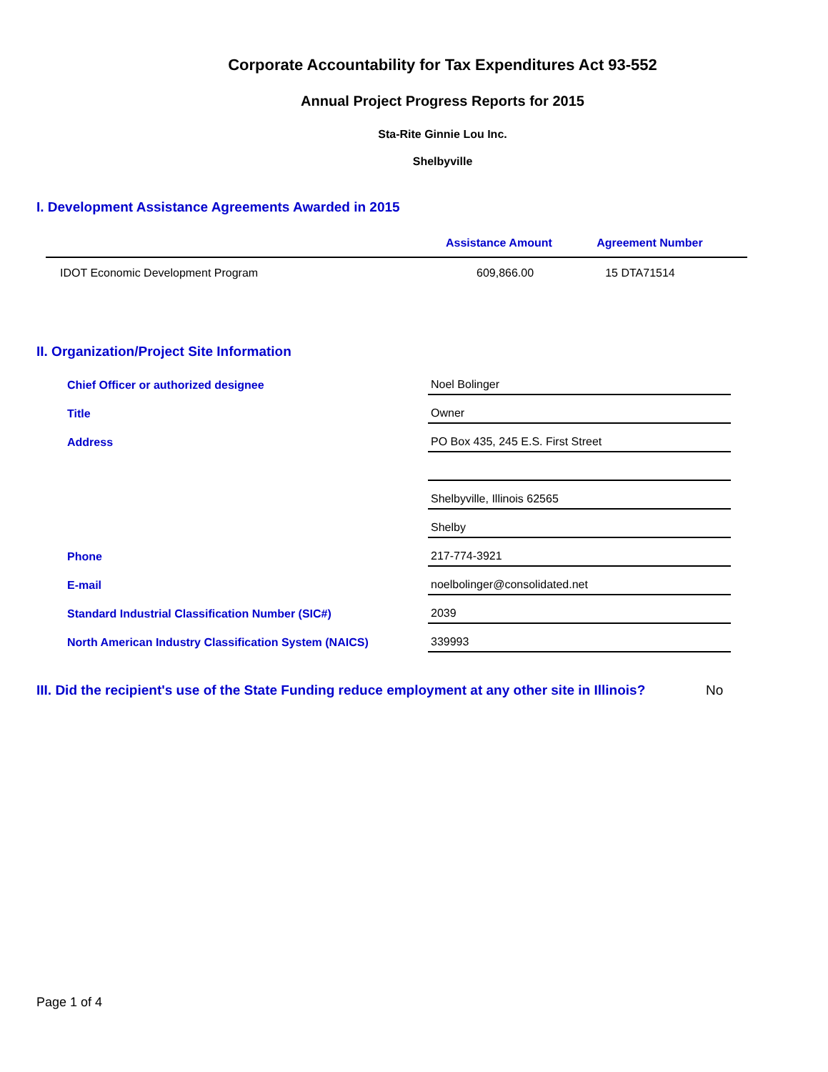Corporate Accountability for Tax Expenditures Act 93-552
Annual Project Progress Reports for 2015
Sta-Rite Ginnie Lou Inc.
Shelbyville
I. Development Assistance Agreements Awarded in 2015
| | Assistance Amount | Agreement Number |
| --- | --- | --- |
| IDOT Economic Development Program | 609,866.00 | 15 DTA71514 |
II. Organization/Project Site Information
| Chief Officer or authorized designee | Noel Bolinger |
| Title | Owner |
| Address | PO Box 435, 245 E.S. First Street |
| | Shelbyville, Illinois 62565 |
| | Shelby |
| Phone | 217-774-3921 |
| E-mail | noelbolinger@consolidated.net |
| Standard Industrial Classification Number (SIC#) | 2039 |
| North American Industry Classification System (NAICS) | 339993 |
III. Did the recipient's use of the State Funding reduce employment at any other site in Illinois? No
Page 1 of 4